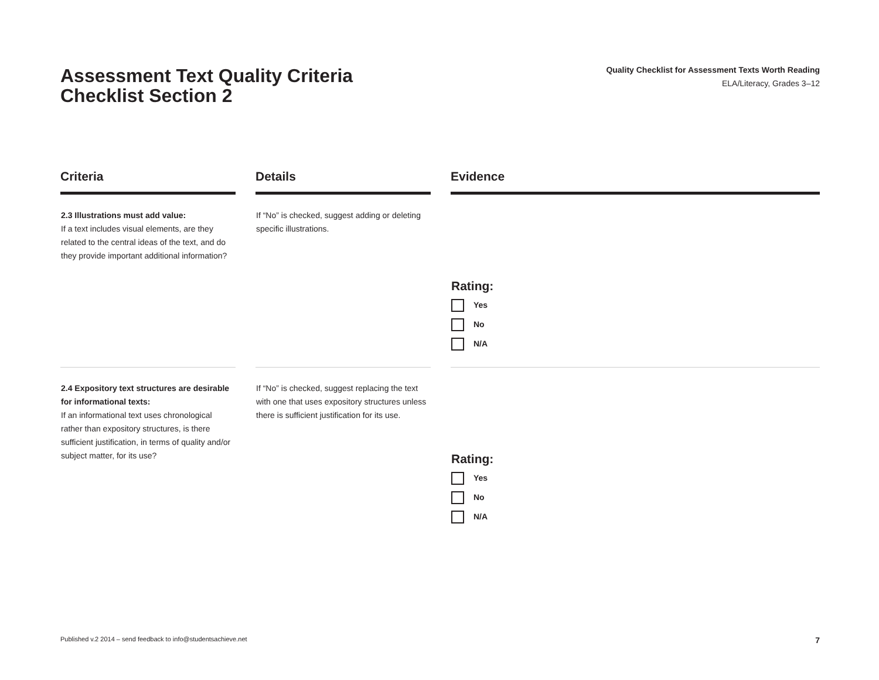Assessment Text Quality Criteria
Checklist Section 2
Quality Checklist for Assessment Texts Worth Reading
ELA/Literacy, Grades 3–12
| Criteria | | Details | | Evidence |
| --- | --- | --- | --- | --- |
| 2.3 Illustrations must add value: If a text includes visual elements, are they related to the central ideas of the text, and do they provide important additional information? | | If “No” is checked, suggest adding or deleting specific illustrations. | | Rating: Yes No N/A |
| 2.4 Expository text structures are desirable for informational texts: If an informational text uses chronological rather than expository structures, is there sufficient justification, in terms of quality and/or subject matter, for its use? | | If “No” is checked, suggest replacing the text with one that uses expository structures unless there is sufficient justification for its use. | | Rating: Yes No N/A |
Published v.2 2014 – send feedback to info@studentsachieve.net 7